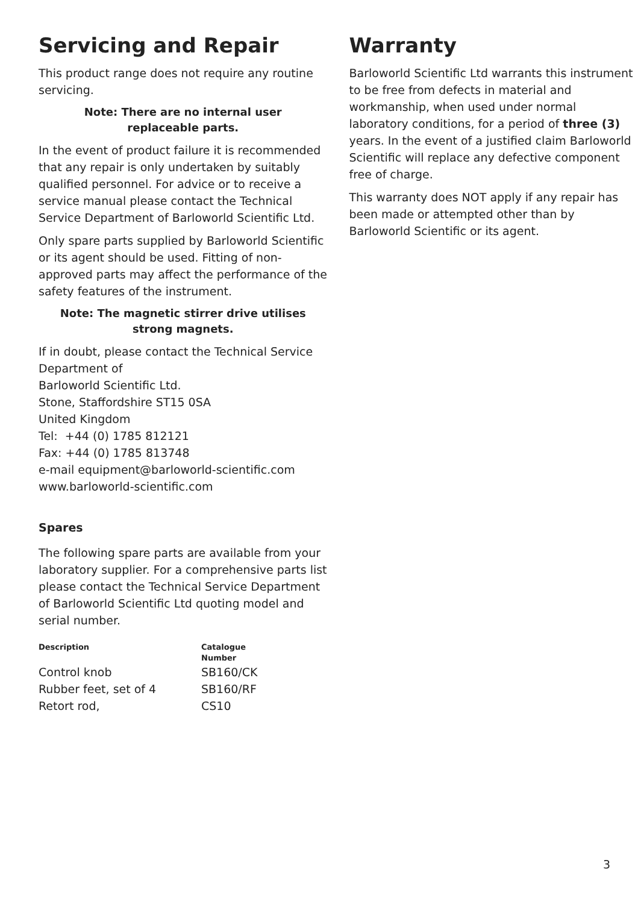Servicing and Repair
This product range does not require any routine servicing.
Note: There are no internal user
replaceable parts.
In the event of product failure it is recommended that any repair is only undertaken by suitably qualified personnel. For advice or to receive a service manual please contact the Technical Service Department of Barloworld Scientific Ltd.
Only spare parts supplied by Barloworld Scientific or its agent should be used. Fitting of non-approved parts may affect the performance of the safety features of the instrument.
Note: The magnetic stirrer drive utilises
strong magnets.
If in doubt, please contact the Technical Service Department of
Barloworld Scientific Ltd.
Stone, Staffordshire ST15 0SA
United Kingdom
Tel: +44 (0) 1785 812121
Fax: +44 (0) 1785 813748
e-mail equipment@barloworld-scientific.com
www.barloworld-scientific.com
Spares
The following spare parts are available from your laboratory supplier. For a comprehensive parts list please contact the Technical Service Department of Barloworld Scientific Ltd quoting model and serial number.
| Description | Catalogue Number |
| --- | --- |
| Control knob | SB160/CK |
| Rubber feet, set of 4 | SB160/RF |
| Retort rod, | CS10 |
Warranty
Barloworld Scientific Ltd warrants this instrument to be free from defects in material and workmanship, when used under normal laboratory conditions, for a period of three (3) years. In the event of a justified claim Barloworld Scientific will replace any defective component free of charge.
This warranty does NOT apply if any repair has been made or attempted other than by Barloworld Scientific or its agent.
3